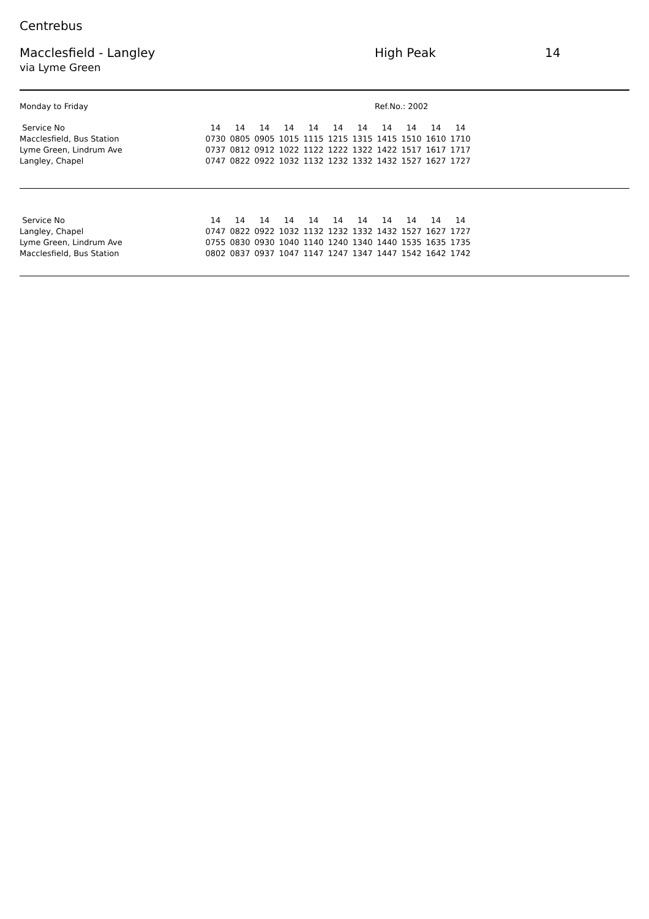Centrebus
Macclesfield - Langley High Peak 14
via Lyme Green
Monday to Friday Ref.No.: 2002
| Service No | 14 | 14 | 14 | 14 | 14 | 14 | 14 | 14 | 14 | 14 | 14 |
| Macclesfield, Bus Station | 0730 | 0805 | 0905 | 1015 | 1115 | 1215 | 1315 | 1415 | 1510 | 1610 | 1710 |
| Lyme Green, Lindrum Ave | 0737 | 0812 | 0912 | 1022 | 1122 | 1222 | 1322 | 1422 | 1517 | 1617 | 1717 |
| Langley, Chapel | 0747 | 0822 | 0922 | 1032 | 1132 | 1232 | 1332 | 1432 | 1527 | 1627 | 1727 |
| Service No | 14 | 14 | 14 | 14 | 14 | 14 | 14 | 14 | 14 | 14 | 14 |
| Langley, Chapel | 0747 | 0822 | 0922 | 1032 | 1132 | 1232 | 1332 | 1432 | 1527 | 1627 | 1727 |
| Lyme Green, Lindrum Ave | 0755 | 0830 | 0930 | 1040 | 1140 | 1240 | 1340 | 1440 | 1535 | 1635 | 1735 |
| Macclesfield, Bus Station | 0802 | 0837 | 0937 | 1047 | 1147 | 1247 | 1347 | 1447 | 1542 | 1642 | 1742 |